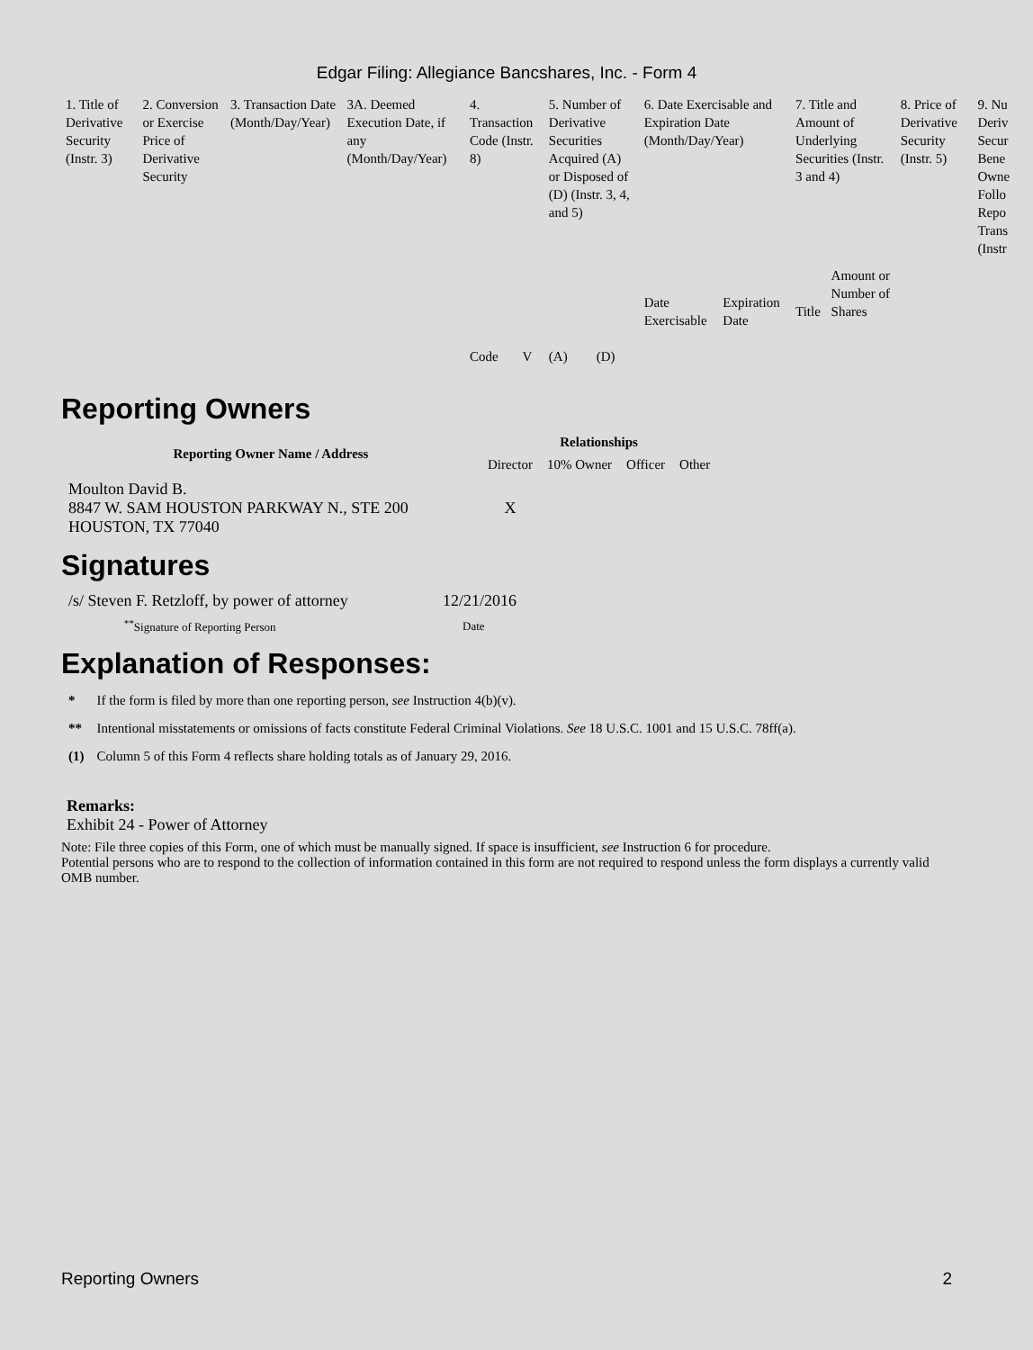Edgar Filing: Allegiance Bancshares, Inc. - Form 4
| 1. Title of Derivative Security (Instr. 3) | 2. Conversion or Exercise Price of Derivative Security | 3. Transaction Date (Month/Day/Year) | 3A. Deemed Execution Date, if any (Month/Day/Year) | 4. Transaction Code (Instr. 8) | | 5. Number of Derivative Securities Acquired (A) or Disposed of (D) (Instr. 3, 4, and 5) | | 6. Date Exercisable and Expiration Date (Month/Day/Year) | | 7. Title and Amount of Underlying Securities (Instr. 3 and 4) | | 8. Price of Derivative Security (Instr. 5) | 9. Nu Deriv Secur Bene Owne Follo Repo Trans (Instr |
| | | | | Code | V | (A) | (D) | Date Exercisable | Expiration Date | Title | Amount or Number of Shares | | |
Reporting Owners
| Reporting Owner Name / Address | Relationships | | | |
| --- | --- | --- | --- | --- |
| | Director | 10% Owner | Officer | Other |
| Moulton David B. 8847 W. SAM HOUSTON PARKWAY N., STE 200 HOUSTON, TX 77040 | X | | | |
Signatures
| /s/ Steven F. Retzloff, by power of attorney | 12/21/2016 |
| <sup>**</sup> Signature of Reporting Person | Date |
Explanation of Responses:
| * | If the form is filed by more than one reporting person, see Instruction 4(b)(v). |
| ** | Intentional misstatements or omissions of facts constitute Federal Criminal Violations. See 18 U.S.C. 1001 and 15 U.S.C. 78ff(a). |
| (1) | Column 5 of this Form 4 reflects share holding totals as of January 29, 2016. |
Remarks:
Exhibit 24 - Power of Attorney
Note: File three copies of this Form, one of which must be manually signed. If space is insufficient, see Instruction 6 for procedure.
Potential persons who are to respond to the collection of information contained in this form are not required to respond unless the form displays a currently valid OMB number.
Reporting Owners 2